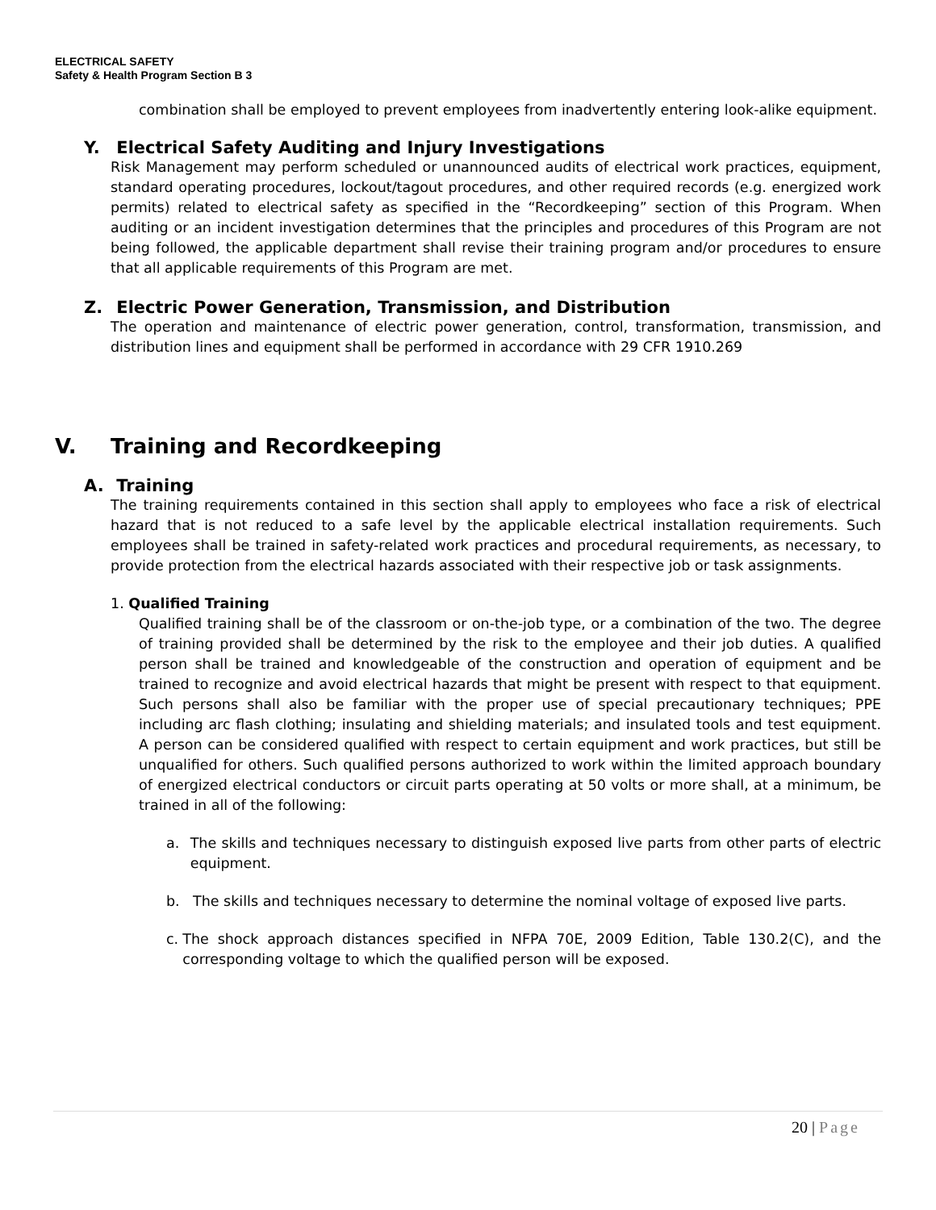ELECTRICAL SAFETY
Safety & Health Program Section B 3
combination shall be employed to prevent employees from inadvertently entering look-alike equipment.
Y. Electrical Safety Auditing and Injury Investigations
Risk Management may perform scheduled or unannounced audits of electrical work practices, equipment, standard operating procedures, lockout/tagout procedures, and other required records (e.g. energized work permits) related to electrical safety as specified in the “Recordkeeping” section of this Program. When auditing or an incident investigation determines that the principles and procedures of this Program are not being followed, the applicable department shall revise their training program and/or procedures to ensure that all applicable requirements of this Program are met.
Z. Electric Power Generation, Transmission, and Distribution
The operation and maintenance of electric power generation, control, transformation, transmission, and distribution lines and equipment shall be performed in accordance with 29 CFR 1910.269
V. Training and Recordkeeping
A. Training
The training requirements contained in this section shall apply to employees who face a risk of electrical hazard that is not reduced to a safe level by the applicable electrical installation requirements. Such employees shall be trained in safety-related work practices and procedural requirements, as necessary, to provide protection from the electrical hazards associated with their respective job or task assignments.
1. Qualified Training
Qualified training shall be of the classroom or on-the-job type, or a combination of the two. The degree of training provided shall be determined by the risk to the employee and their job duties. A qualified person shall be trained and knowledgeable of the construction and operation of equipment and be trained to recognize and avoid electrical hazards that might be present with respect to that equipment. Such persons shall also be familiar with the proper use of special precautionary techniques; PPE including arc flash clothing; insulating and shielding materials; and insulated tools and test equipment. A person can be considered qualified with respect to certain equipment and work practices, but still be unqualified for others. Such qualified persons authorized to work within the limited approach boundary of energized electrical conductors or circuit parts operating at 50 volts or more shall, at a minimum, be trained in all of the following:
a. The skills and techniques necessary to distinguish exposed live parts from other parts of electric equipment.
b. The skills and techniques necessary to determine the nominal voltage of exposed live parts.
c. The shock approach distances specified in NFPA 70E, 2009 Edition, Table 130.2(C), and the corresponding voltage to which the qualified person will be exposed.
20 | Page